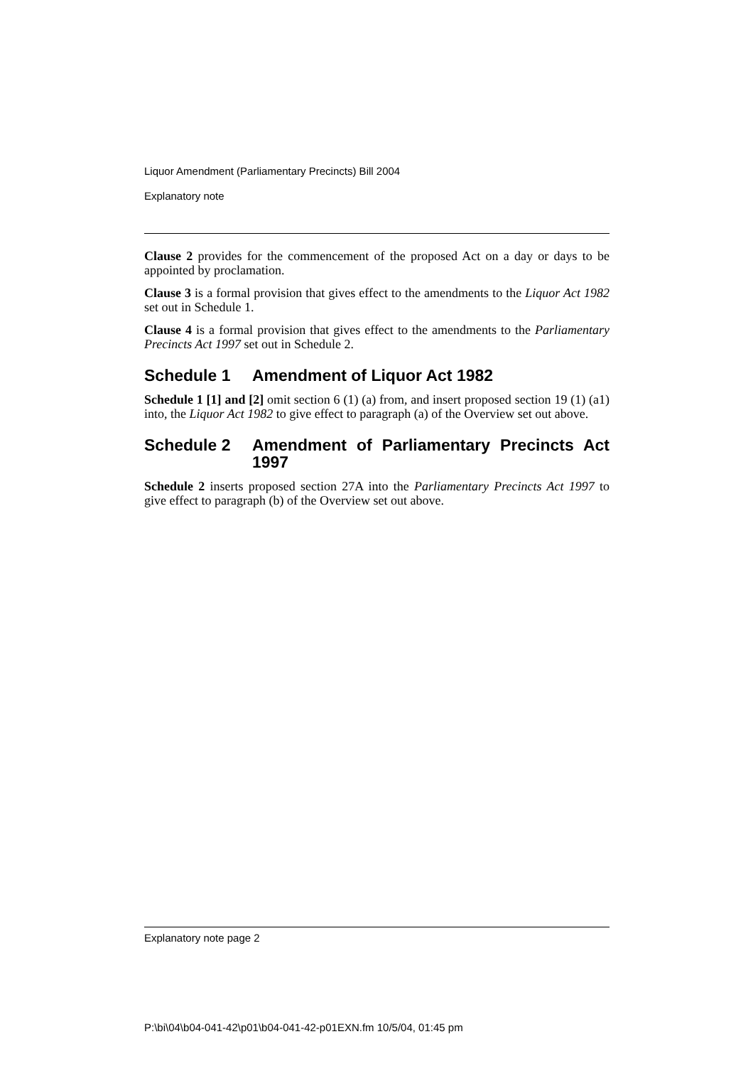Liquor Amendment (Parliamentary Precincts) Bill 2004
Explanatory note
Clause 2 provides for the commencement of the proposed Act on a day or days to be appointed by proclamation.
Clause 3 is a formal provision that gives effect to the amendments to the Liquor Act 1982 set out in Schedule 1.
Clause 4 is a formal provision that gives effect to the amendments to the Parliamentary Precincts Act 1997 set out in Schedule 2.
Schedule 1 Amendment of Liquor Act 1982
Schedule 1 [1] and [2] omit section 6 (1) (a) from, and insert proposed section 19 (1) (a1) into, the Liquor Act 1982 to give effect to paragraph (a) of the Overview set out above.
Schedule 2 Amendment of Parliamentary Precincts Act 1997
Schedule 2 inserts proposed section 27A into the Parliamentary Precincts Act 1997 to give effect to paragraph (b) of the Overview set out above.
Explanatory note page 2
P:\bi\04\b04-041-42\p01\b04-041-42-p01EXN.fm 10/5/04, 01:45 pm